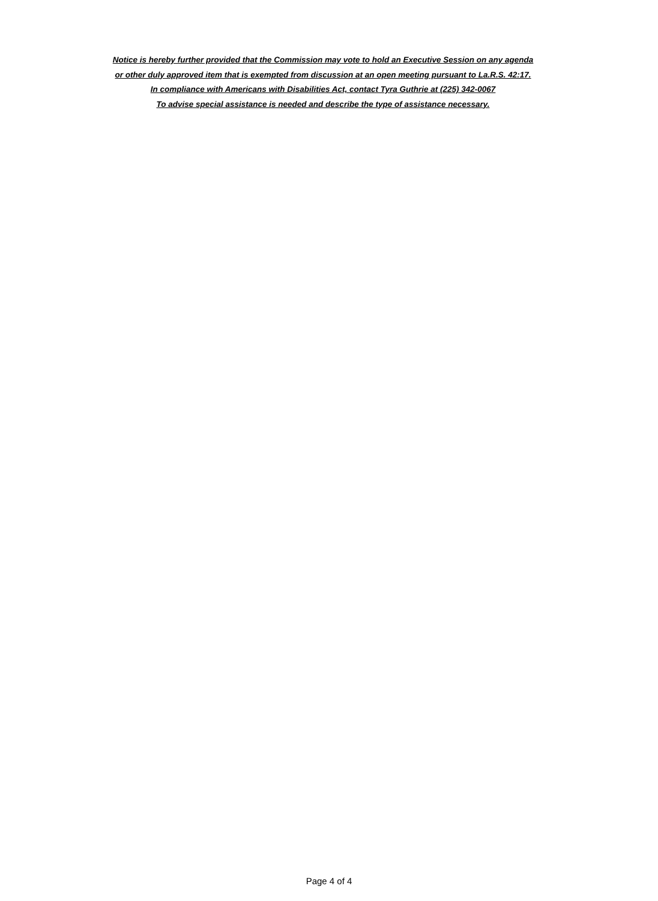Notice is hereby further provided that the Commission may vote to hold an Executive Session on any agenda
or other duly approved item that is exempted from discussion at an open meeting pursuant to La.R.S. 42:17.
In compliance with Americans with Disabilities Act, contact Tyra Guthrie at (225) 342-0067
To advise special assistance is needed and describe the type of assistance necessary.
Page 4 of 4